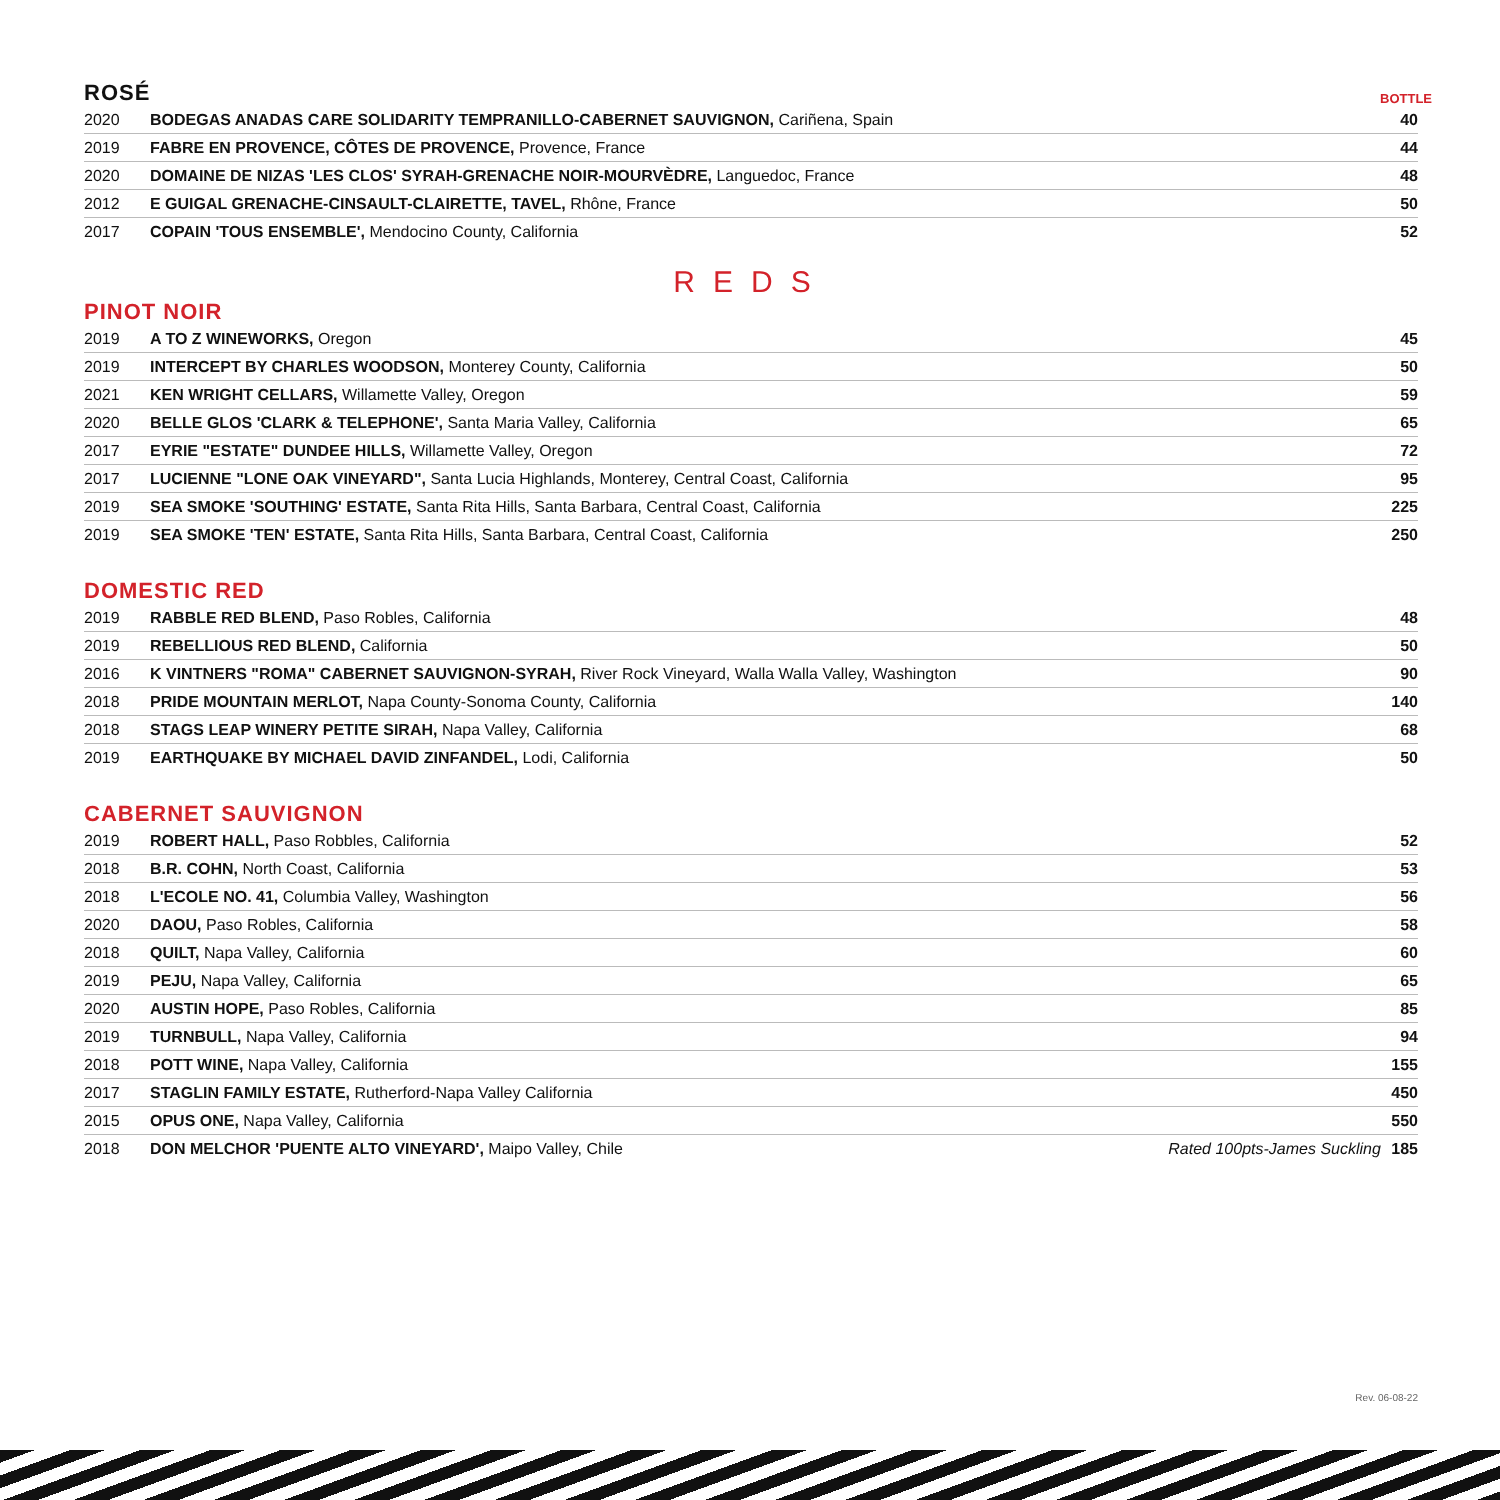ROSÉ
BOTTLE
| 2020 | BODEGAS ANADAS CARE SOLIDARITY TEMPRANILLO-CABERNET SAUVIGNON, Cariñena, Spain | 40 |
| 2019 | FABRE EN PROVENCE, CÔTES DE PROVENCE, Provence, France | 44 |
| 2020 | DOMAINE DE NIZAS 'LES CLOS' SYRAH-GRENACHE NOIR-MOURVÈDRE, Languedoc, France | 48 |
| 2012 | E GUIGAL GRENACHE-CINSAULT-CLAIRETTE, TAVEL, Rhône, France | 50 |
| 2017 | COPAIN 'TOUS ENSEMBLE', Mendocino County, California | 52 |
REDS
PINOT NOIR
| 2019 | A TO Z WINEWORKS, Oregon | 45 |
| 2019 | INTERCEPT BY CHARLES WOODSON, Monterey County, California | 50 |
| 2021 | KEN WRIGHT CELLARS, Willamette Valley, Oregon | 59 |
| 2020 | BELLE GLOS 'CLARK & TELEPHONE', Santa Maria Valley, California | 65 |
| 2017 | EYRIE "ESTATE" DUNDEE HILLS, Willamette Valley, Oregon | 72 |
| 2017 | LUCIENNE "LONE OAK VINEYARD", Santa Lucia Highlands, Monterey, Central Coast, California | 95 |
| 2019 | SEA SMOKE 'SOUTHING' ESTATE, Santa Rita Hills, Santa Barbara, Central Coast, California | 225 |
| 2019 | SEA SMOKE 'TEN' ESTATE, Santa Rita Hills, Santa Barbara, Central Coast, California | 250 |
DOMESTIC RED
| 2019 | RABBLE RED BLEND, Paso Robles, California | 48 |
| 2019 | REBELLIOUS RED BLEND, California | 50 |
| 2016 | K VINTNERS "ROMA" CABERNET SAUVIGNON-SYRAH, River Rock Vineyard, Walla Walla Valley, Washington | 90 |
| 2018 | PRIDE MOUNTAIN MERLOT, Napa County-Sonoma County, California | 140 |
| 2018 | STAGS LEAP WINERY PETITE SIRAH, Napa Valley, California | 68 |
| 2019 | EARTHQUAKE BY MICHAEL DAVID ZINFANDEL, Lodi, California | 50 |
CABERNET SAUVIGNON
| 2019 | ROBERT HALL, Paso Robbles, California | 52 |
| 2018 | B.R. COHN, North Coast, California | 53 |
| 2018 | L'ECOLE NO. 41, Columbia Valley, Washington | 56 |
| 2020 | DAOU, Paso Robles, California | 58 |
| 2018 | QUILT, Napa Valley, California | 60 |
| 2019 | PEJU, Napa Valley, California | 65 |
| 2020 | AUSTIN HOPE, Paso Robles, California | 85 |
| 2019 | TURNBULL, Napa Valley, California | 94 |
| 2018 | POTT WINE, Napa Valley, California | 155 |
| 2017 | STAGLIN FAMILY ESTATE, Rutherford-Napa Valley California | 450 |
| 2015 | OPUS ONE, Napa Valley, California | 550 |
| 2018 | DON MELCHOR 'PUENTE ALTO VINEYARD', Maipo Valley, Chile | Rated 100pts-James Suckling 185 |
Rev. 06-08-22